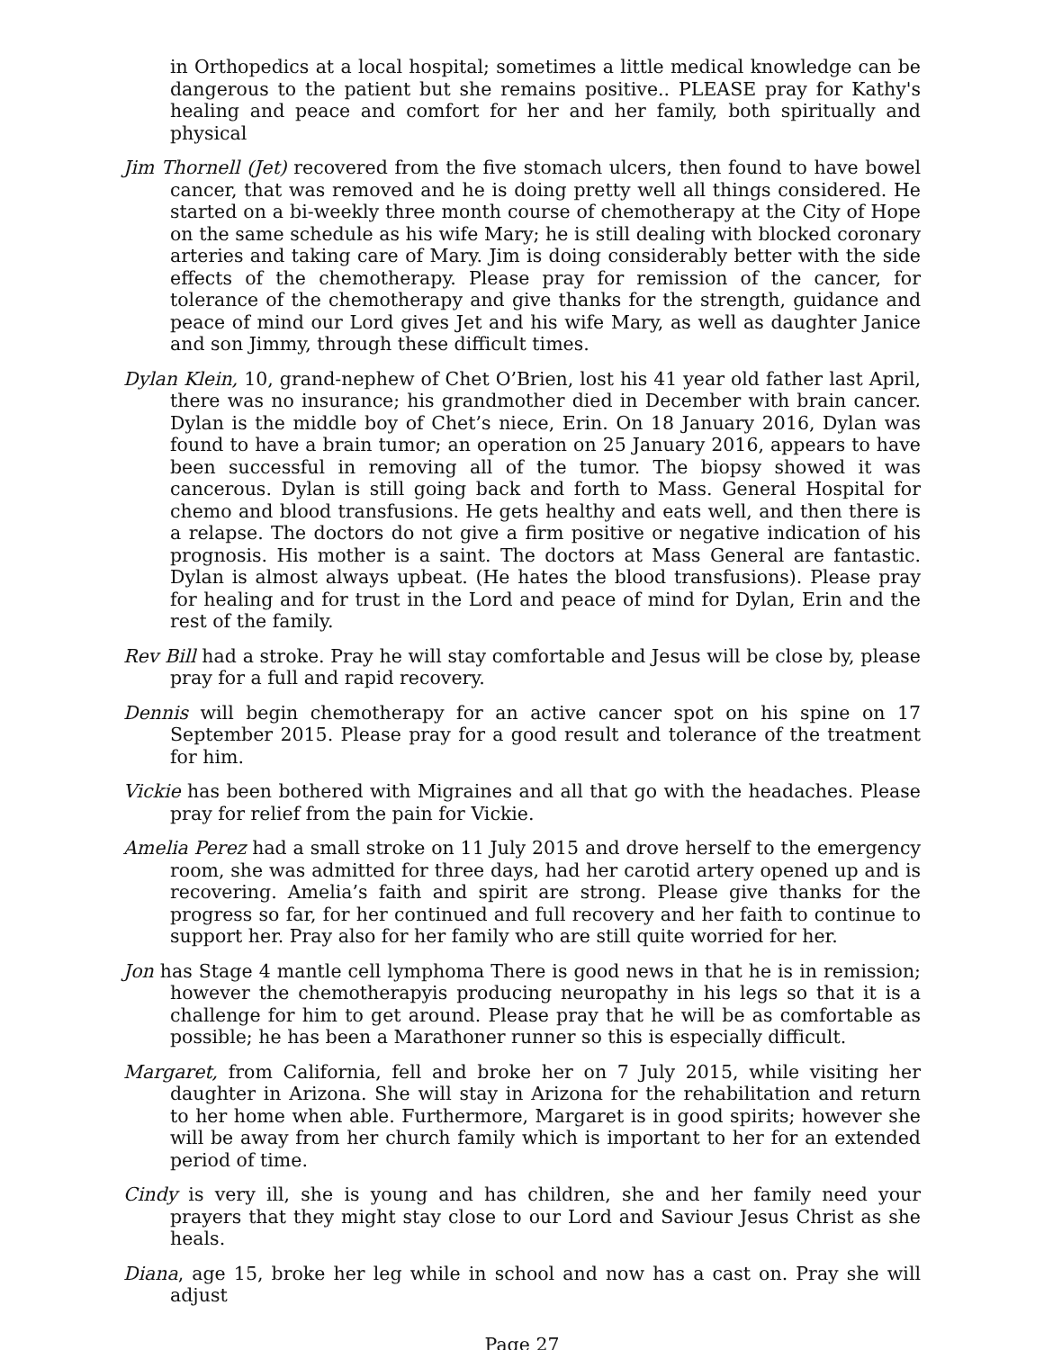in Orthopedics at a local hospital; sometimes a little medical knowledge can be dangerous to the patient but she remains positive.. PLEASE pray for Kathy's healing and peace and comfort for her and her family, both spiritually and physical
Jim Thornell (Jet) recovered from the five stomach ulcers, then found to have bowel cancer, that was removed and he is doing pretty well all things considered. He started on a bi-weekly three month course of chemotherapy at the City of Hope on the same schedule as his wife Mary; he is still dealing with blocked coronary arteries and taking care of Mary. Jim is doing considerably better with the side effects of the chemotherapy. Please pray for remission of the cancer, for tolerance of the chemotherapy and give thanks for the strength, guidance and peace of mind our Lord gives Jet and his wife Mary, as well as daughter Janice and son Jimmy, through these difficult times.
Dylan Klein, 10, grand-nephew of Chet O’Brien, lost his 41 year old father last April, there was no insurance; his grandmother died in December with brain cancer. Dylan is the middle boy of Chet’s niece, Erin. On 18 January 2016, Dylan was found to have a brain tumor; an operation on 25 January 2016, appears to have been successful in removing all of the tumor. The biopsy showed it was cancerous. Dylan is still going back and forth to Mass. General Hospital for chemo and blood transfusions. He gets healthy and eats well, and then there is a relapse. The doctors do not give a firm positive or negative indication of his prognosis. His mother is a saint. The doctors at Mass General are fantastic. Dylan is almost always upbeat. (He hates the blood transfusions). Please pray for healing and for trust in the Lord and peace of mind for Dylan, Erin and the rest of the family.
Rev Bill had a stroke. Pray he will stay comfortable and Jesus will be close by, please pray for a full and rapid recovery.
Dennis will begin chemotherapy for an active cancer spot on his spine on 17 September 2015. Please pray for a good result and tolerance of the treatment for him.
Vickie has been bothered with Migraines and all that go with the headaches. Please pray for relief from the pain for Vickie.
Amelia Perez had a small stroke on 11 July 2015 and drove herself to the emergency room, she was admitted for three days, had her carotid artery opened up and is recovering. Amelia’s faith and spirit are strong. Please give thanks for the progress so far, for her continued and full recovery and her faith to continue to support her. Pray also for her family who are still quite worried for her.
Jon has Stage 4 mantle cell lymphoma There is good news in that he is in remission; however the chemotherapyis producing neuropathy in his legs so that it is a challenge for him to get around. Please pray that he will be as comfortable as possible; he has been a Marathoner runner so this is especially difficult.
Margaret, from California, fell and broke her on 7 July 2015, while visiting her daughter in Arizona. She will stay in Arizona for the rehabilitation and return to her home when able. Furthermore, Margaret is in good spirits; however she will be away from her church family which is important to her for an extended period of time.
Cindy is very ill, she is young and has children, she and her family need your prayers that they might stay close to our Lord and Saviour Jesus Christ as she heals.
Diana, age 15, broke her leg while in school and now has a cast on. Pray she will adjust
Page 27